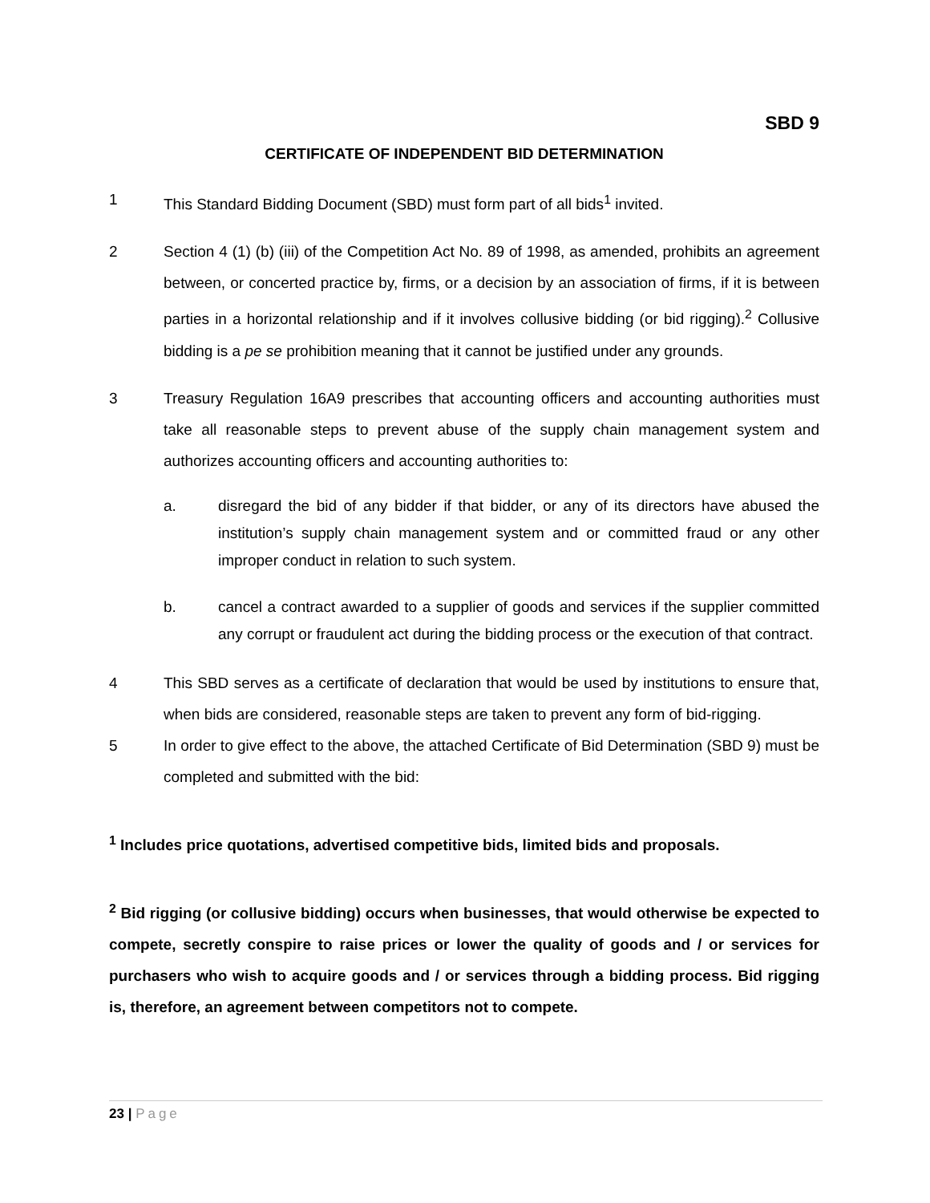SBD 9
CERTIFICATE OF INDEPENDENT BID DETERMINATION
1 This Standard Bidding Document (SBD) must form part of all bids<sup>1</sup> invited.
2 Section 4 (1) (b) (iii) of the Competition Act No. 89 of 1998, as amended, prohibits an agreement between, or concerted practice by, firms, or a decision by an association of firms, if it is between parties in a horizontal relationship and if it involves collusive bidding (or bid rigging).<sup>2</sup> Collusive bidding is a pe se prohibition meaning that it cannot be justified under any grounds.
3 Treasury Regulation 16A9 prescribes that accounting officers and accounting authorities must take all reasonable steps to prevent abuse of the supply chain management system and authorizes accounting officers and accounting authorities to:
a. disregard the bid of any bidder if that bidder, or any of its directors have abused the institution’s supply chain management system and or committed fraud or any other improper conduct in relation to such system.
b. cancel a contract awarded to a supplier of goods and services if the supplier committed any corrupt or fraudulent act during the bidding process or the execution of that contract.
4 This SBD serves as a certificate of declaration that would be used by institutions to ensure that, when bids are considered, reasonable steps are taken to prevent any form of bid-rigging.
5 In order to give effect to the above, the attached Certificate of Bid Determination (SBD 9) must be completed and submitted with the bid:
<sup>1</sup> Includes price quotations, advertised competitive bids, limited bids and proposals.
<sup>2</sup> Bid rigging (or collusive bidding) occurs when businesses, that would otherwise be expected to compete, secretly conspire to raise prices or lower the quality of goods and / or services for purchasers who wish to acquire goods and / or services through a bidding process. Bid rigging is, therefore, an agreement between competitors not to compete.
23 | Page